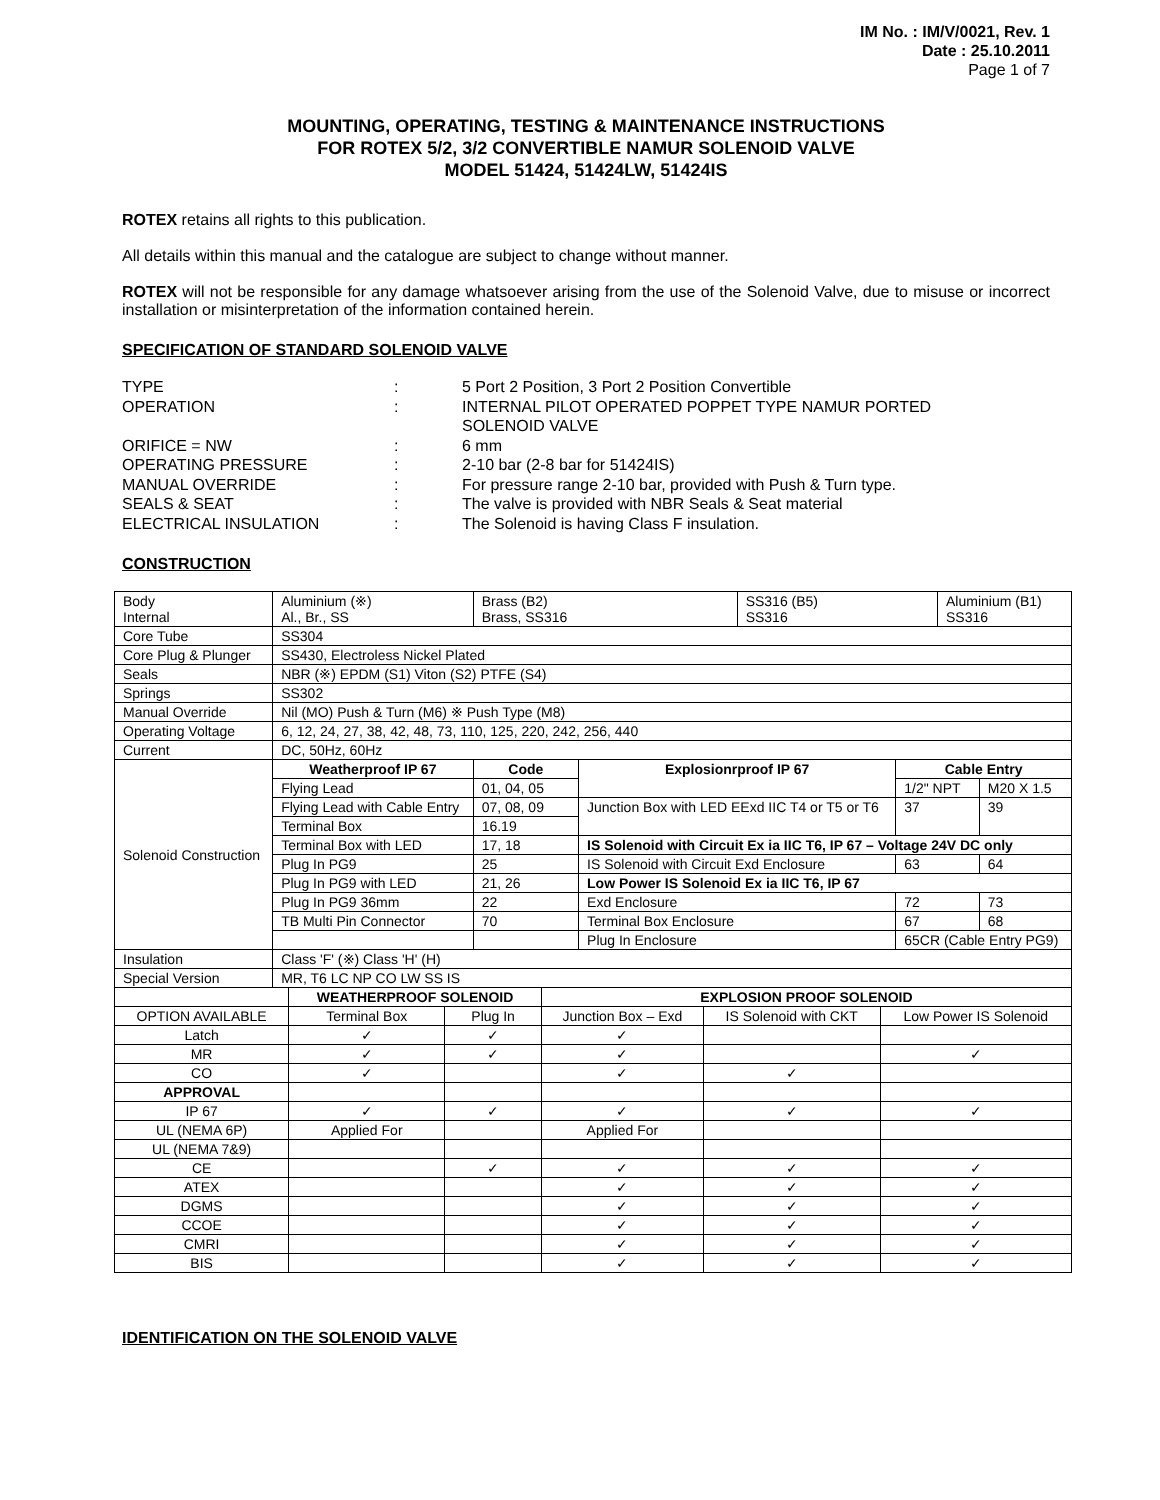IM No. : IM/V/0021, Rev. 1
Date : 25.10.2011
Page 1 of 7
MOUNTING, OPERATING, TESTING & MAINTENANCE INSTRUCTIONS
FOR ROTEX 5/2, 3/2 CONVERTIBLE NAMUR SOLENOID VALVE
MODEL 51424, 51424LW, 51424IS
ROTEX retains all rights to this publication.
All details within this manual and the catalogue are subject to change without manner.
ROTEX will not be responsible for any damage whatsoever arising from the use of the Solenoid Valve, due to misuse or incorrect installation or misinterpretation of the information contained herein.
SPECIFICATION OF STANDARD SOLENOID VALVE
| TYPE | : | 5 Port 2 Position, 3 Port 2 Position Convertible |
| OPERATION | : | INTERNAL PILOT OPERATED POPPET TYPE NAMUR PORTED SOLENOID VALVE |
| ORIFICE = NW | : | 6 mm |
| OPERATING PRESSURE | : | 2-10 bar (2-8 bar for 51424IS) |
| MANUAL OVERRIDE | : | For pressure range 2-10 bar, provided with Push & Turn type. |
| SEALS & SEAT | : | The valve is provided with NBR Seals & Seat material |
| ELECTRICAL INSULATION | : | The Solenoid is having Class F insulation. |
CONSTRUCTION
| Body Internal | Aluminium (※) Al., Br., SS | Brass (B2) Brass, SS316 | | SS316 (B5) SS316 | | Aluminium (B1) SS316 | |
| Core Tube | SS304 | | | | | | |
| Core Plug & Plunger | SS430, Electroless Nickel Plated | | | | | | |
| Seals | NBR (※) EPDM (S1) Viton (S2) PTFE (S4) | | | | | | |
| Springs | SS302 | | | | | | |
| Manual Override | Nil (MO) Push & Turn (M6) ※ Push Type (M8) | | | | | | |
| Operating Voltage | 6, 12, 24, 27, 38, 42, 48, 73, 110, 125, 220, 242, 256, 440 | | | | | | |
| Current | DC, 50Hz, 60Hz | | | | | | |
| Solenoid Construction | Weatherproof IP 67 | Code | Explosionrproof IP 67 | | Cable Entry | | |
| | Flying Lead | 01, 04, 05 | | | 1/2" NPT | | M20 X 1.5 |
| | Flying Lead with Cable Entry | 07, 08, 09 | Junction Box with LED EExd IIC T4 or T5 or T6 | | 37 | | 39 |
| | Terminal Box | 16.19 | | | | | |
| | Terminal Box with LED | 17, 18 | IS Solenoid with Circuit Ex ia IIC T6, IP 67 – Voltage 24V DC only | | | | |
| | Plug In PG9 | 25 | IS Solenoid with Circuit Exd Enclosure | | 63 | | 64 |
| | Plug In PG9 with LED | 21, 26 | Low Power IS Solenoid Ex ia IIC T6, IP 67 | | | | |
| | Plug In PG9 36mm | 22 | Exd Enclosure | | 72 | | 73 |
| | TB Multi Pin Connector | 70 | Terminal Box Enclosure | | 67 | | 68 |
| | | | Plug In Enclosure | | 65CR (Cable Entry PG9) | | |
| Insulation | Class 'F' (※) Class 'H' (H) | | | | | | |
| Special Version | MR, T6 LC NP CO LW SS IS | | | | | | |
| | WEATHERPROOF SOLENOID | | EXPLOSION PROOF SOLENOID | | |
| OPTION AVAILABLE | Terminal Box | Plug In | Junction Box – Exd | IS Solenoid with CKT | Low Power IS Solenoid |
| Latch | ✓ | ✓ | ✓ | | |
| MR | ✓ | ✓ | ✓ | | ✓ |
| CO | ✓ | | ✓ | ✓ | |
| APPROVAL | | | | | |
| IP 67 | ✓ | ✓ | ✓ | ✓ | ✓ |
| UL (NEMA 6P) | Applied For | | Applied For | | |
| UL (NEMA 7&9) | | | | | |
| CE | | ✓ | ✓ | ✓ | ✓ |
| ATEX | | | ✓ | ✓ | ✓ |
| DGMS | | | ✓ | ✓ | ✓ |
| CCOE | | | ✓ | ✓ | ✓ |
| CMRI | | | ✓ | ✓ | ✓ |
| BIS | | | ✓ | ✓ | ✓ |
IDENTIFICATION ON THE SOLENOID VALVE